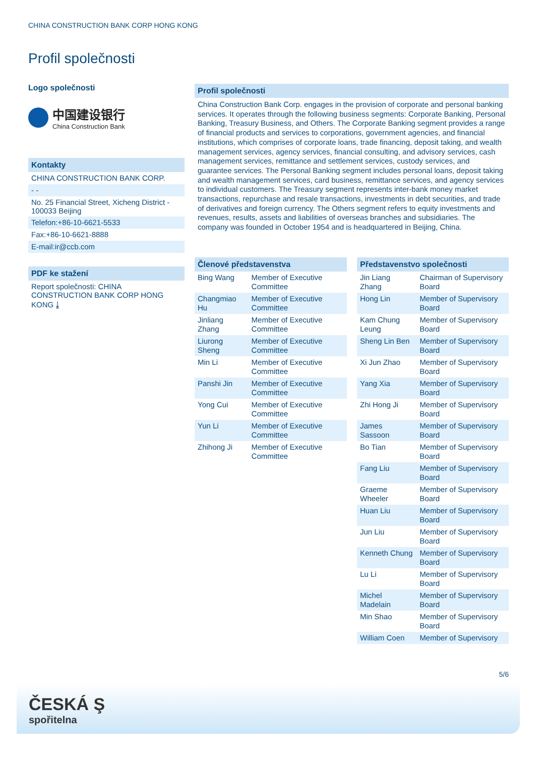CHINA CONSTRUCTION BANK CORP HONG KONG
Profil společnosti
Logo společnosti
中国建设银行
China Construction Bank
Kontakty
CHINA CONSTRUCTION BANK CORP.
- -
No. 25 Financial Street, Xicheng District - 100033 Beijing
Telefon:+86-10-6621-5533
Fax:+86-10-6621-8888
E-mail:ir@ccb.com
PDF ke stažení
Report společnosti: CHINA CONSTRUCTION BANK CORP HONG KONG ⤓
Profil společnosti
China Construction Bank Corp. engages in the provision of corporate and personal banking services. It operates through the following business segments: Corporate Banking, Personal Banking, Treasury Business, and Others. The Corporate Banking segment provides a range of financial products and services to corporations, government agencies, and financial institutions, which comprises of corporate loans, trade financing, deposit taking, and wealth management services, agency services, financial consulting, and advisory services, cash management services, remittance and settlement services, custody services, and guarantee services. The Personal Banking segment includes personal loans, deposit taking and wealth management services, card business, remittance services, and agency services to individual customers. The Treasury segment represents inter-bank money market transactions, repurchase and resale transactions, investments in debt securities, and trade of derivatives and foreign currency. The Others segment refers to equity investments and revenues, results, assets and liabilities of overseas branches and subsidiaries. The company was founded in October 1954 and is headquartered in Beijing, China.
Členové představenstva
| Bing Wang | Member of Executive Committee |
| Changmiao Hu | Member of Executive Committee |
| Jinliang Zhang | Member of Executive Committee |
| Liurong Sheng | Member of Executive Committee |
| Min Li | Member of Executive Committee |
| Panshi Jin | Member of Executive Committee |
| Yong Cui | Member of Executive Committee |
| Yun Li | Member of Executive Committee |
| Zhihong Ji | Member of Executive Committee |
Představenstvo společnosti
| Jin Liang Zhang | Chairman of Supervisory Board |
| Hong Lin | Member of Supervisory Board |
| Kam Chung Leung | Member of Supervisory Board |
| Sheng Lin Ben | Member of Supervisory Board |
| Xi Jun Zhao | Member of Supervisory Board |
| Yang Xia | Member of Supervisory Board |
| Zhi Hong Ji | Member of Supervisory Board |
| James Sassoon | Member of Supervisory Board |
| Bo Tian | Member of Supervisory Board |
| Fang Liu | Member of Supervisory Board |
| Graeme Wheeler | Member of Supervisory Board |
| Huan Liu | Member of Supervisory Board |
| Jun Liu | Member of Supervisory Board |
| Kenneth Chung | Member of Supervisory Board |
| Lu Li | Member of Supervisory Board |
| Michel Madelain | Member of Supervisory Board |
| Min Shao | Member of Supervisory Board |
| William Coen | Member of Supervisory |
5/6
ČESKÁ Ş
spořitelna